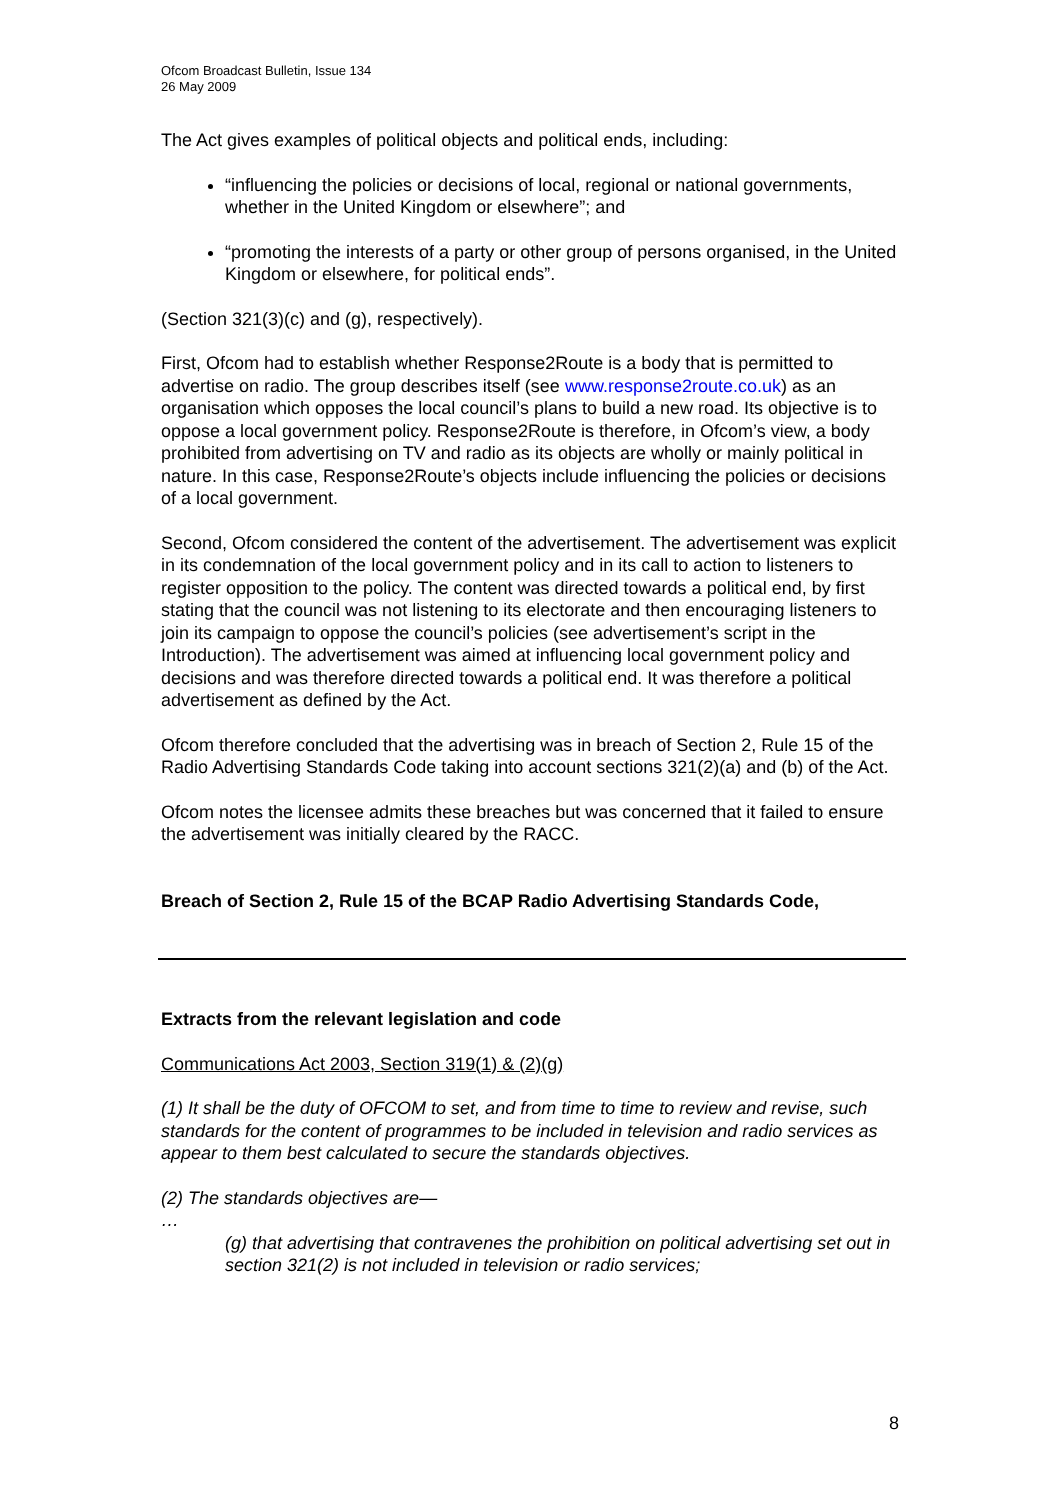Ofcom Broadcast Bulletin, Issue 134
26 May 2009
The Act gives examples of political objects and political ends, including:
“influencing the policies or decisions of local, regional or national governments, whether in the United Kingdom or elsewhere”; and
“promoting the interests of a party or other group of persons organised, in the United Kingdom or elsewhere, for political ends”.
(Section 321(3)(c) and (g), respectively).
First, Ofcom had to establish whether Response2Route is a body that is permitted to advertise on radio. The group describes itself (see www.response2route.co.uk) as an organisation which opposes the local council’s plans to build a new road. Its objective is to oppose a local government policy. Response2Route is therefore, in Ofcom’s view, a body prohibited from advertising on TV and radio as its objects are wholly or mainly political in nature. In this case, Response2Route’s objects include influencing the policies or decisions of a local government.
Second, Ofcom considered the content of the advertisement. The advertisement was explicit in its condemnation of the local government policy and in its call to action to listeners to register opposition to the policy. The content was directed towards a political end, by first stating that the council was not listening to its electorate and then encouraging listeners to join its campaign to oppose the council’s policies (see advertisement’s script in the Introduction). The advertisement was aimed at influencing local government policy and decisions and was therefore directed towards a political end. It was therefore a political advertisement as defined by the Act.
Ofcom therefore concluded that the advertising was in breach of Section 2, Rule 15 of the Radio Advertising Standards Code taking into account sections 321(2)(a) and (b) of the Act.
Ofcom notes the licensee admits these breaches but was concerned that it failed to ensure the advertisement was initially cleared by the RACC.
Breach of Section 2, Rule 15 of the BCAP Radio Advertising Standards Code,
Extracts from the relevant legislation and code
Communications Act 2003, Section 319(1) & (2)(g)
(1) It shall be the duty of OFCOM to set, and from time to time to review and revise, such standards for the content of programmes to be included in television and radio services as appear to them best calculated to secure the standards objectives.
(2) The standards objectives are—
…
(g) that advertising that contravenes the prohibition on political advertising set out in section 321(2) is not included in television or radio services;
8